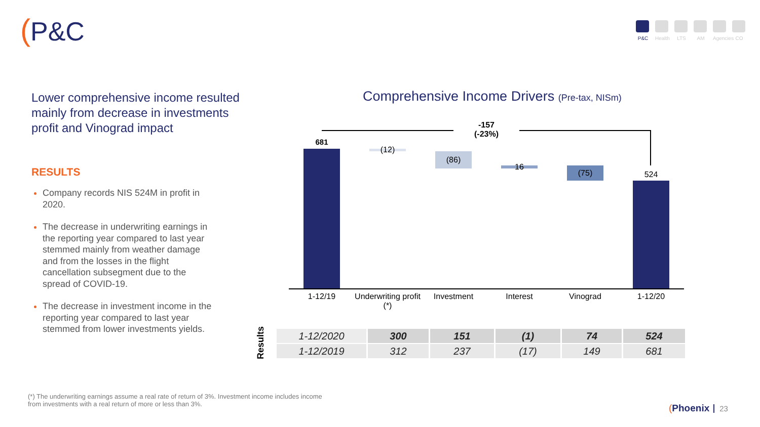(P&C
P&C Health
LTS AM Agencies
CO
Lower comprehensive income resulted mainly from decrease in investments profit and Vinograd impact
RESULTS
Company records NIS 524M in profit in 2020.
The decrease in underwriting earnings in the reporting year compared to last year stemmed mainly from weather damage and from the losses in the flight cancellation subsegment due to the spread of COVID-19.
The decrease in investment income in the reporting year compared to last year stemmed from lower investments yields.
Comprehensive Income Drivers (Pre-tax, NISm)
-157
(-23%)
681
(12)
(86)
16
(75) 524
1-12/19
Underwriting profit (*)
Investment Interest Vinograd 1-12/20
Results
| 1-12/2020 | 300 | 151 | (1) | 74 | 524 |
| 1-12/2019 | 312 | 237 | (17) | 149 | 681 |
(*) The underwriting earnings assume a real rate of return of 3%. Investment income includes income from investments with a real return of more or less than 3%.
(Phoenix 23